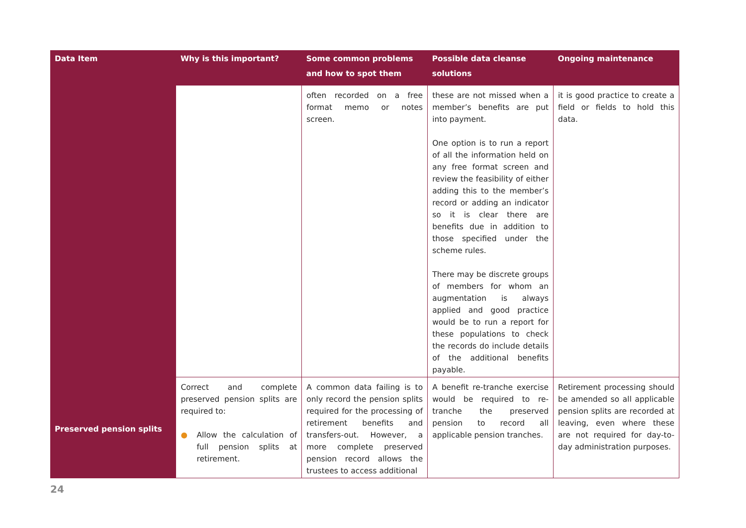| Data Item | Why is this important? | Some common problems and how to spot them | Possible data cleanse solutions | Ongoing maintenance |
| --- | --- | --- | --- | --- |
| | | often recorded on a free format memo or notes screen. | these are not missed when a member’s benefits are put into payment. One option is to run a report of all the information held on any free format screen and review the feasibility of either adding this to the member’s record or adding an indicator so it is clear there are benefits due in addition to those specified under the scheme rules. There may be discrete groups of members for whom an augmentation is always applied and good practice would be to run a report for these populations to check the records do include details of the additional benefits payable. | it is good practice to create a field or fields to hold this data. |
| Preserved pension splits | Correct and complete preserved pension splits are required to: ● Allow the calculation of full pension splits at retirement. | A common data failing is to only record the pension splits required for the processing of retirement benefits and transfers-out. However, a more complete preserved pension record allows the trustees to access additional | A benefit re-tranche exercise would be required to re-tranche the preserved pension to record all applicable pension tranches. | Retirement processing should be amended so all applicable pension splits are recorded at leaving, even where these are not required for day-to-day administration purposes. |
24